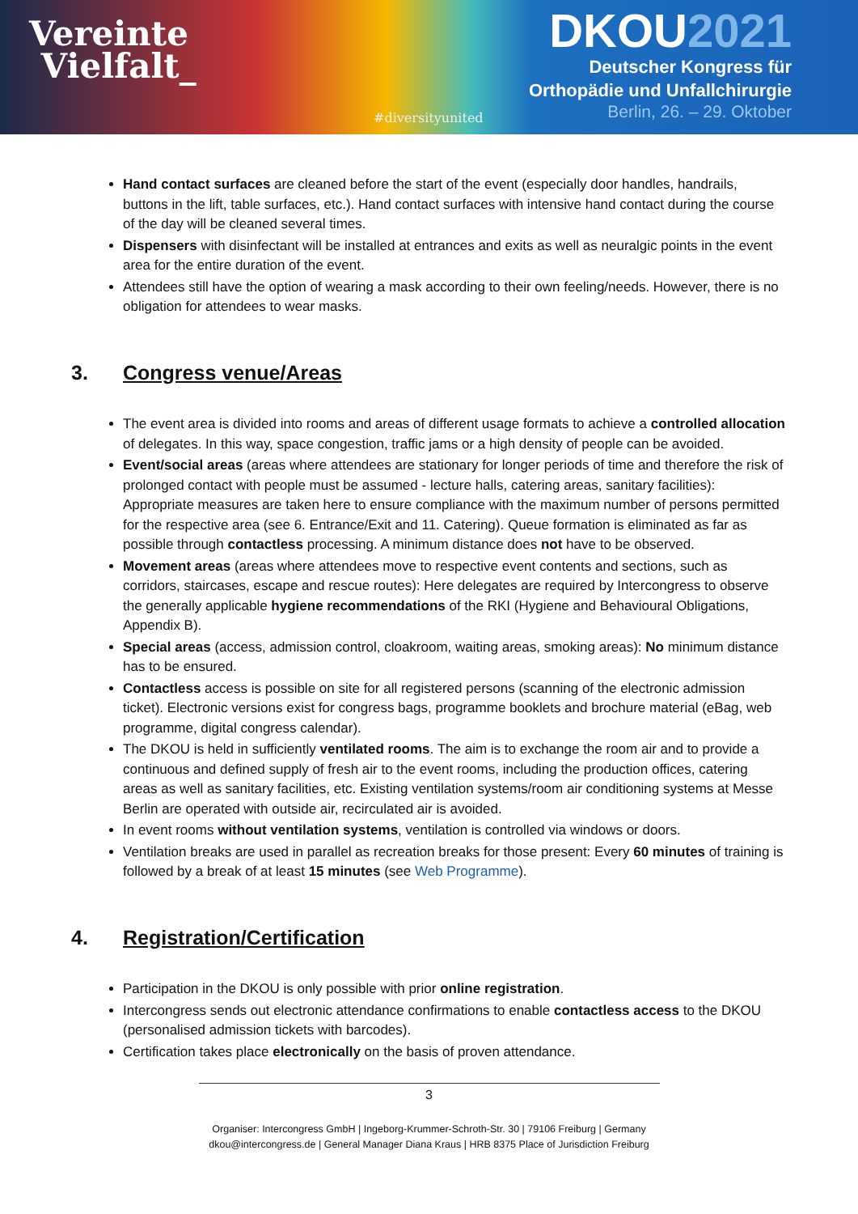Vereinte
Vielfalt_
#diversityunited
DKOU2021
Deutscher Kongress für
Orthopädie und Unfallchirurgie
Berlin, 26. – 29. Oktober
Hand contact surfaces are cleaned before the start of the event (especially door handles, handrails, buttons in the lift, table surfaces, etc.). Hand contact surfaces with intensive hand contact during the course of the day will be cleaned several times.
Dispensers with disinfectant will be installed at entrances and exits as well as neuralgic points in the event area for the entire duration of the event.
Attendees still have the option of wearing a mask according to their own feeling/needs. However, there is no obligation for attendees to wear masks.
3. Congress venue/Areas
The event area is divided into rooms and areas of different usage formats to achieve a controlled allocation of delegates. In this way, space congestion, traffic jams or a high density of people can be avoided.
Event/social areas (areas where attendees are stationary for longer periods of time and therefore the risk of prolonged contact with people must be assumed - lecture halls, catering areas, sanitary facilities): Appropriate measures are taken here to ensure compliance with the maximum number of persons permitted for the respective area (see 6. Entrance/Exit and 11. Catering). Queue formation is eliminated as far as possible through contactless processing. A minimum distance does not have to be observed.
Movement areas (areas where attendees move to respective event contents and sections, such as corridors, staircases, escape and rescue routes): Here delegates are required by Intercongress to observe the generally applicable hygiene recommendations of the RKI (Hygiene and Behavioural Obligations, Appendix B).
Special areas (access, admission control, cloakroom, waiting areas, smoking areas): No minimum distance has to be ensured.
Contactless access is possible on site for all registered persons (scanning of the electronic admission ticket). Electronic versions exist for congress bags, programme booklets and brochure material (eBag, web programme, digital congress calendar).
The DKOU is held in sufficiently ventilated rooms. The aim is to exchange the room air and to provide a continuous and defined supply of fresh air to the event rooms, including the production offices, catering areas as well as sanitary facilities, etc. Existing ventilation systems/room air conditioning systems at Messe Berlin are operated with outside air, recirculated air is avoided.
In event rooms without ventilation systems, ventilation is controlled via windows or doors.
Ventilation breaks are used in parallel as recreation breaks for those present: Every 60 minutes of training is followed by a break of at least 15 minutes (see Web Programme).
4. Registration/Certification
Participation in the DKOU is only possible with prior online registration.
Intercongress sends out electronic attendance confirmations to enable contactless access to the DKOU (personalised admission tickets with barcodes).
Certification takes place electronically on the basis of proven attendance.
3
Organiser: Intercongress GmbH | Ingeborg-Krummer-Schroth-Str. 30 | 79106 Freiburg | Germany
dkou@intercongress.de | General Manager Diana Kraus | HRB 8375 Place of Jurisdiction Freiburg